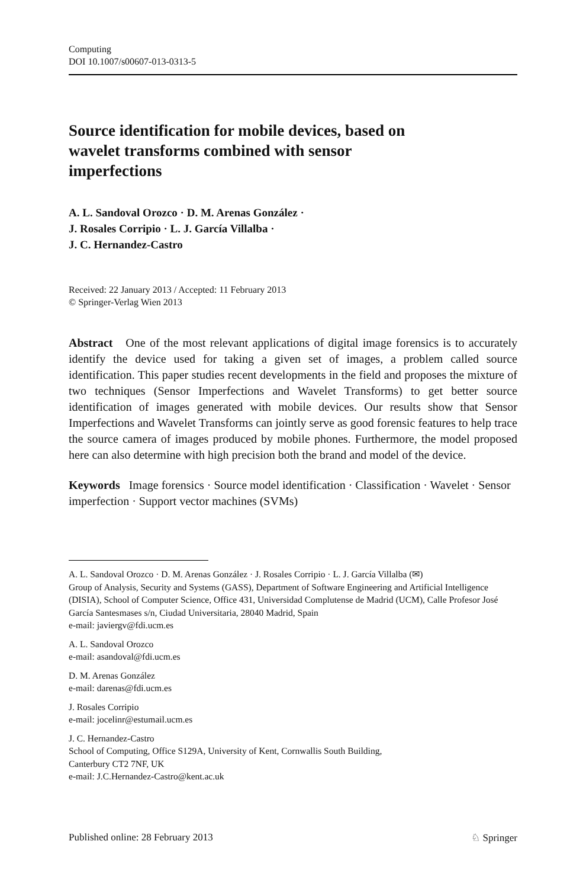Computing
DOI 10.1007/s00607-013-0313-5
Source identification for mobile devices, based on wavelet transforms combined with sensor imperfections
A. L. Sandoval Orozco · D. M. Arenas González ·
J. Rosales Corripio · L. J. García Villalba ·
J. C. Hernandez-Castro
Received: 22 January 2013 / Accepted: 11 February 2013
© Springer-Verlag Wien 2013
Abstract One of the most relevant applications of digital image forensics is to accurately identify the device used for taking a given set of images, a problem called source identification. This paper studies recent developments in the field and proposes the mixture of two techniques (Sensor Imperfections and Wavelet Transforms) to get better source identification of images generated with mobile devices. Our results show that Sensor Imperfections and Wavelet Transforms can jointly serve as good forensic features to help trace the source camera of images produced by mobile phones. Furthermore, the model proposed here can also determine with high precision both the brand and model of the device.
Keywords Image forensics · Source model identification · Classification · Wavelet · Sensor imperfection · Support vector machines (SVMs)
A. L. Sandoval Orozco · D. M. Arenas González · J. Rosales Corripio · L. J. García Villalba (✉)
Group of Analysis, Security and Systems (GASS), Department of Software Engineering and Artificial Intelligence (DISIA), School of Computer Science, Office 431, Universidad Complutense de Madrid (UCM), Calle Profesor José García Santesmases s/n, Ciudad Universitaria, 28040 Madrid, Spain
e-mail: javiergv@fdi.ucm.es
A. L. Sandoval Orozco
e-mail: asandoval@fdi.ucm.es
D. M. Arenas González
e-mail: darenas@fdi.ucm.es
J. Rosales Corripio
e-mail: jocelinr@estumail.ucm.es
J. C. Hernandez-Castro
School of Computing, Office S129A, University of Kent, Cornwallis South Building,
Canterbury CT2 7NF, UK
e-mail: J.C.Hernandez-Castro@kent.ac.uk
Published online: 28 February 2013 ♘ Springer